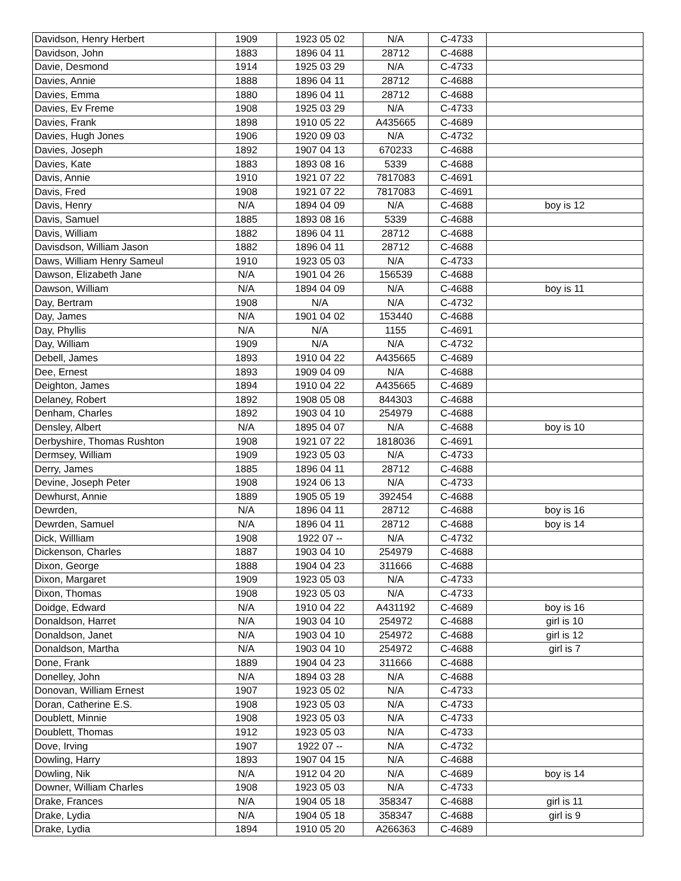| Davidson, Henry Herbert | 1909 | 1923 05 02 | N/A | C-4733 | |
| Davidson, John | 1883 | 1896 04 11 | 28712 | C-4688 | |
| Davie, Desmond | 1914 | 1925 03 29 | N/A | C-4733 | |
| Davies, Annie | 1888 | 1896 04 11 | 28712 | C-4688 | |
| Davies, Emma | 1880 | 1896 04 11 | 28712 | C-4688 | |
| Davies, Ev Freme | 1908 | 1925 03 29 | N/A | C-4733 | |
| Davies, Frank | 1898 | 1910 05 22 | A435665 | C-4689 | |
| Davies, Hugh Jones | 1906 | 1920 09 03 | N/A | C-4732 | |
| Davies, Joseph | 1892 | 1907 04 13 | 670233 | C-4688 | |
| Davies, Kate | 1883 | 1893 08 16 | 5339 | C-4688 | |
| Davis, Annie | 1910 | 1921 07 22 | 7817083 | C-4691 | |
| Davis, Fred | 1908 | 1921 07 22 | 7817083 | C-4691 | |
| Davis, Henry | N/A | 1894 04 09 | N/A | C-4688 | boy is 12 |
| Davis, Samuel | 1885 | 1893 08 16 | 5339 | C-4688 | |
| Davis, William | 1882 | 1896 04 11 | 28712 | C-4688 | |
| Davisdson, William Jason | 1882 | 1896 04 11 | 28712 | C-4688 | |
| Daws, William Henry Sameul | 1910 | 1923 05 03 | N/A | C-4733 | |
| Dawson, Elizabeth Jane | N/A | 1901 04 26 | 156539 | C-4688 | |
| Dawson, William | N/A | 1894 04 09 | N/A | C-4688 | boy is 11 |
| Day, Bertram | 1908 | N/A | N/A | C-4732 | |
| Day, James | N/A | 1901 04 02 | 153440 | C-4688 | |
| Day, Phyllis | N/A | N/A | 1155 | C-4691 | |
| Day, William | 1909 | N/A | N/A | C-4732 | |
| Debell, James | 1893 | 1910 04 22 | A435665 | C-4689 | |
| Dee, Ernest | 1893 | 1909 04 09 | N/A | C-4688 | |
| Deighton, James | 1894 | 1910 04 22 | A435665 | C-4689 | |
| Delaney, Robert | 1892 | 1908 05 08 | 844303 | C-4688 | |
| Denham, Charles | 1892 | 1903 04 10 | 254979 | C-4688 | |
| Densley, Albert | N/A | 1895 04 07 | N/A | C-4688 | boy is 10 |
| Derbyshire, Thomas Rushton | 1908 | 1921 07 22 | 1818036 | C-4691 | |
| Dermsey, William | 1909 | 1923 05 03 | N/A | C-4733 | |
| Derry, James | 1885 | 1896 04 11 | 28712 | C-4688 | |
| Devine, Joseph Peter | 1908 | 1924 06 13 | N/A | C-4733 | |
| Dewhurst, Annie | 1889 | 1905 05 19 | 392454 | C-4688 | |
| Dewrden, | N/A | 1896 04 11 | 28712 | C-4688 | boy is 16 |
| Dewrden, Samuel | N/A | 1896 04 11 | 28712 | C-4688 | boy is 14 |
| Dick, Willliam | 1908 | 1922 07 -- | N/A | C-4732 | |
| Dickenson, Charles | 1887 | 1903 04 10 | 254979 | C-4688 | |
| Dixon, George | 1888 | 1904 04 23 | 311666 | C-4688 | |
| Dixon, Margaret | 1909 | 1923 05 03 | N/A | C-4733 | |
| Dixon, Thomas | 1908 | 1923 05 03 | N/A | C-4733 | |
| Doidge, Edward | N/A | 1910 04 22 | A431192 | C-4689 | boy is 16 |
| Donaldson, Harret | N/A | 1903 04 10 | 254972 | C-4688 | girl is 10 |
| Donaldson, Janet | N/A | 1903 04 10 | 254972 | C-4688 | girl is 12 |
| Donaldson, Martha | N/A | 1903 04 10 | 254972 | C-4688 | girl is 7 |
| Done, Frank | 1889 | 1904 04 23 | 311666 | C-4688 | |
| Donelley, John | N/A | 1894 03 28 | N/A | C-4688 | |
| Donovan, William Ernest | 1907 | 1923 05 02 | N/A | C-4733 | |
| Doran, Catherine E.S. | 1908 | 1923 05 03 | N/A | C-4733 | |
| Doublett, Minnie | 1908 | 1923 05 03 | N/A | C-4733 | |
| Doublett, Thomas | 1912 | 1923 05 03 | N/A | C-4733 | |
| Dove, Irving | 1907 | 1922 07 -- | N/A | C-4732 | |
| Dowling, Harry | 1893 | 1907 04 15 | N/A | C-4688 | |
| Dowling, Nik | N/A | 1912 04 20 | N/A | C-4689 | boy is 14 |
| Downer, William Charles | 1908 | 1923 05 03 | N/A | C-4733 | |
| Drake, Frances | N/A | 1904 05 18 | 358347 | C-4688 | girl is 11 |
| Drake, Lydia | N/A | 1904 05 18 | 358347 | C-4688 | girl is 9 |
| Drake, Lydia | 1894 | 1910 05 20 | A266363 | C-4689 | |